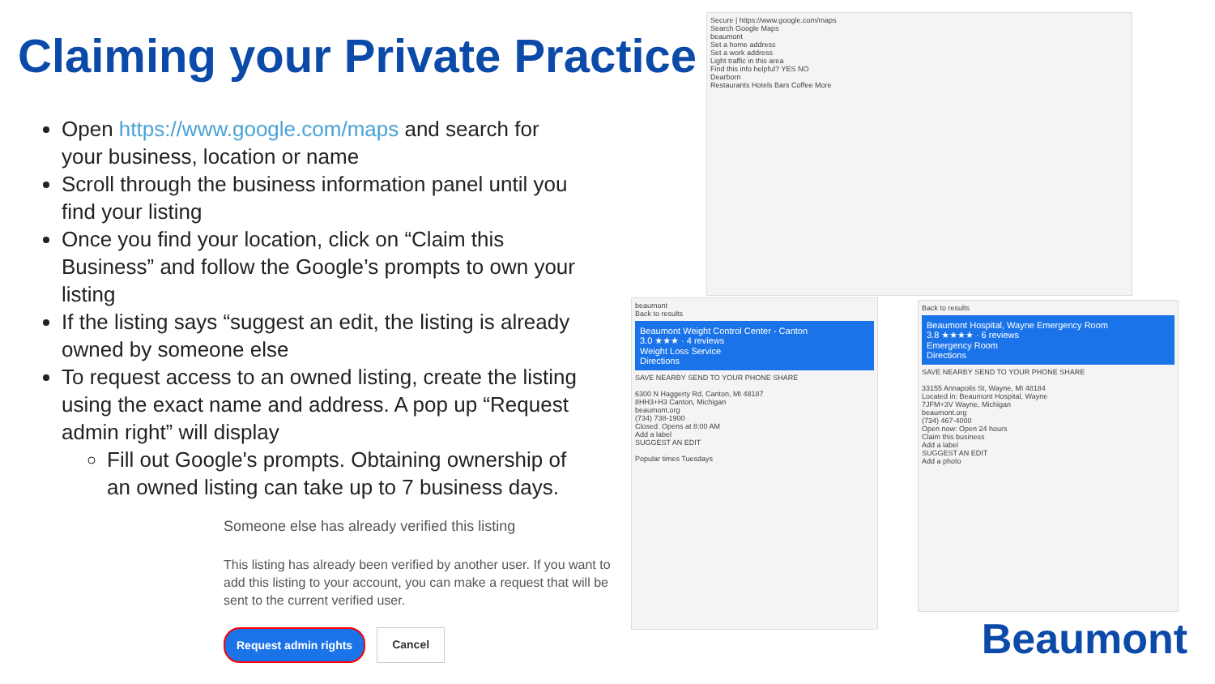Claiming your Private Practice
Open https://www.google.com/maps and search for your business, location or name
Scroll through the business information panel until you find your listing
Once you find your location, click on “Claim this Business” and follow the Google’s prompts to own your listing
If the listing says “suggest an edit, the listing is already owned by someone else
To request access to an owned listing, create the listing using the exact name and address. A pop up “Request admin right” will display
Fill out Google's prompts. Obtaining ownership of an owned listing can take up to 7 business days.
Someone else has already verified this listing
This listing has already been verified by another user. If you want to add this listing to your account, you can make a request that will be sent to the current verified user.
Request admin rights Cancel
Secure | https://www.google.com/maps
Search Google Maps
beaumont
Set a home address
Set a work address
Light traffic in this area
Find this info helpful? YES NO
Dearborn
Restaurants Hotels Bars Coffee More
beaumont
Back to results
Beaumont Weight Control Center - Canton
3.0 ★★★ · 4 reviews
Weight Loss Service
Directions
SAVE NEARBY SEND TO YOUR PHONE SHARE
6300 N Haggerty Rd, Canton, MI 48187
8HH3+H3 Canton, Michigan
beaumont.org
(734) 738-1900
Closed. Opens at 8:00 AM
Add a label
SUGGEST AN EDIT
Popular times Tuesdays
Back to results
Beaumont Hospital, Wayne Emergency Room
3.8 ★★★★ · 6 reviews
Emergency Room
Directions
SAVE NEARBY SEND TO YOUR PHONE SHARE
33155 Annapolis St, Wayne, MI 48184
Located in: Beaumont Hospital, Wayne
7JFM+3V Wayne, Michigan
beaumont.org
(734) 467-4000
Open now: Open 24 hours
Claim this business
Add a label
SUGGEST AN EDIT
Add a photo
Beaumont